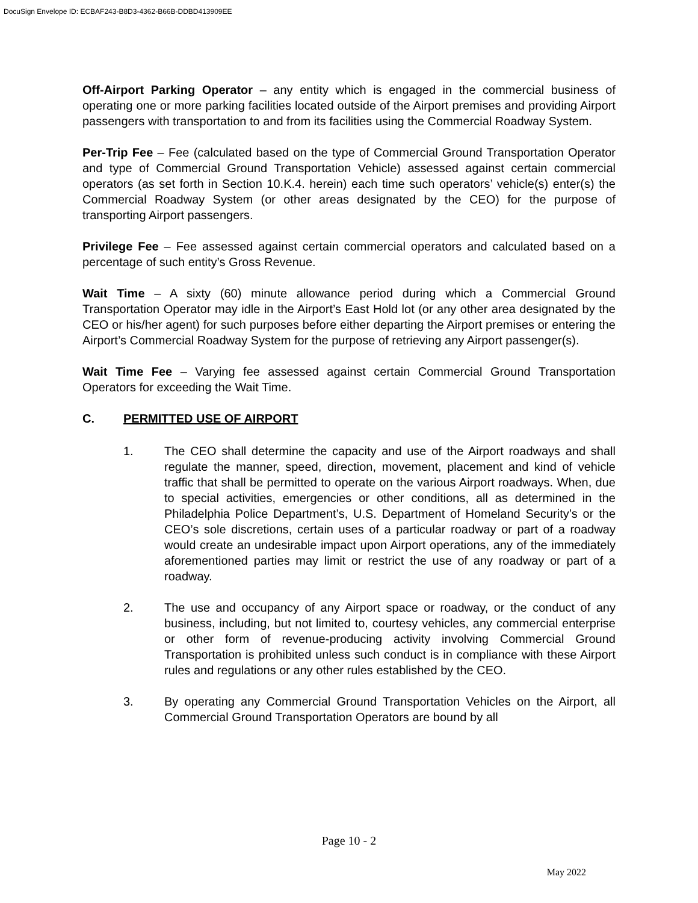DocuSign Envelope ID: ECBAF243-B8D3-4362-B66B-DDBD413909EE
Off-Airport Parking Operator – any entity which is engaged in the commercial business of operating one or more parking facilities located outside of the Airport premises and providing Airport passengers with transportation to and from its facilities using the Commercial Roadway System.
Per-Trip Fee – Fee (calculated based on the type of Commercial Ground Transportation Operator and type of Commercial Ground Transportation Vehicle) assessed against certain commercial operators (as set forth in Section 10.K.4. herein) each time such operators’ vehicle(s) enter(s) the Commercial Roadway System (or other areas designated by the CEO) for the purpose of transporting Airport passengers.
Privilege Fee – Fee assessed against certain commercial operators and calculated based on a percentage of such entity’s Gross Revenue.
Wait Time – A sixty (60) minute allowance period during which a Commercial Ground Transportation Operator may idle in the Airport’s East Hold lot (or any other area designated by the CEO or his/her agent) for such purposes before either departing the Airport premises or entering the Airport’s Commercial Roadway System for the purpose of retrieving any Airport passenger(s).
Wait Time Fee – Varying fee assessed against certain Commercial Ground Transportation Operators for exceeding the Wait Time.
C. PERMITTED USE OF AIRPORT
1. The CEO shall determine the capacity and use of the Airport roadways and shall regulate the manner, speed, direction, movement, placement and kind of vehicle traffic that shall be permitted to operate on the various Airport roadways. When, due to special activities, emergencies or other conditions, all as determined in the Philadelphia Police Department’s, U.S. Department of Homeland Security’s or the CEO’s sole discretions, certain uses of a particular roadway or part of a roadway would create an undesirable impact upon Airport operations, any of the immediately aforementioned parties may limit or restrict the use of any roadway or part of a roadway.
2. The use and occupancy of any Airport space or roadway, or the conduct of any business, including, but not limited to, courtesy vehicles, any commercial enterprise or other form of revenue-producing activity involving Commercial Ground Transportation is prohibited unless such conduct is in compliance with these Airport rules and regulations or any other rules established by the CEO.
3. By operating any Commercial Ground Transportation Vehicles on the Airport, all Commercial Ground Transportation Operators are bound by all
Page 10 - 2
May 2022